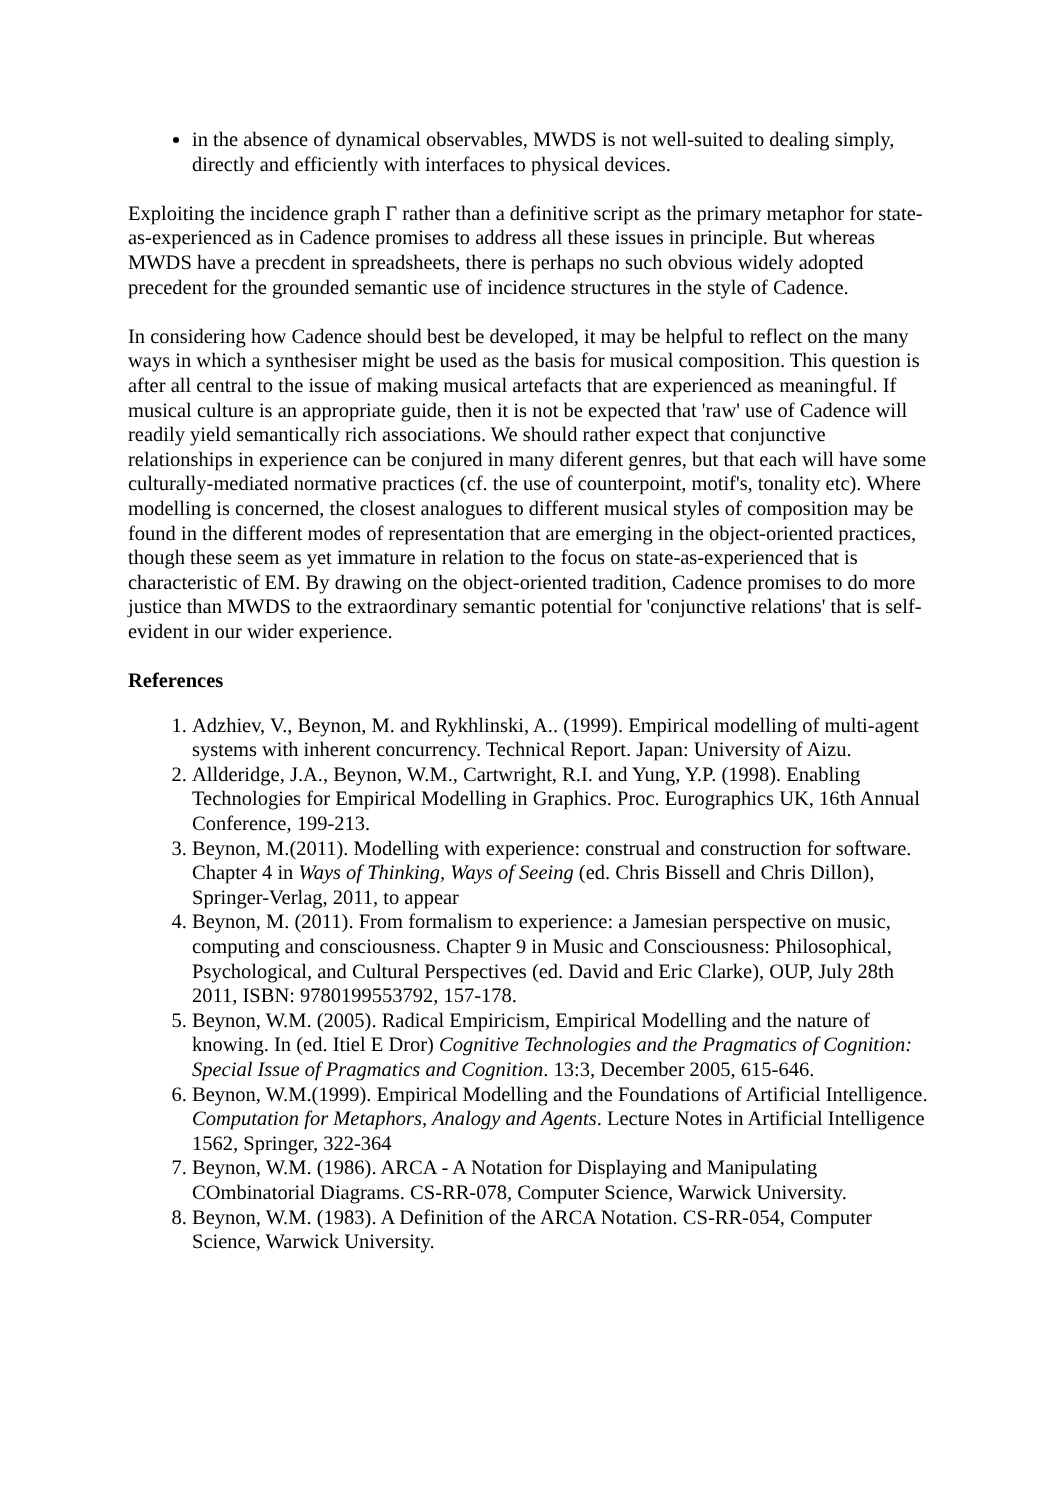in the absence of dynamical observables, MWDS is not well-suited to dealing simply, directly and efficiently with interfaces to physical devices.
Exploiting the incidence graph Γ rather than a definitive script as the primary metaphor for state-as-experienced as in Cadence promises to address all these issues in principle. But whereas MWDS have a precdent in spreadsheets, there is perhaps no such obvious widely adopted precedent for the grounded semantic use of incidence structures in the style of Cadence.
In considering how Cadence should best be developed, it may be helpful to reflect on the many ways in which a synthesiser might be used as the basis for musical composition. This question is after all central to the issue of making musical artefacts that are experienced as meaningful. If musical culture is an appropriate guide, then it is not be expected that 'raw' use of Cadence will readily yield semantically rich associations. We should rather expect that conjunctive relationships in experience can be conjured in many diferent genres, but that each will have some culturally-mediated normative practices (cf. the use of counterpoint, motif's, tonality etc). Where modelling is concerned, the closest analogues to different musical styles of composition may be found in the different modes of representation that are emerging in the object-oriented practices, though these seem as yet immature in relation to the focus on state-as-experienced that is characteristic of EM. By drawing on the object-oriented tradition, Cadence promises to do more justice than MWDS to the extraordinary semantic potential for 'conjunctive relations' that is self-evident in our wider experience.
References
1. Adzhiev, V., Beynon, M. and Rykhlinski, A.. (1999). Empirical modelling of multi-agent systems with inherent concurrency. Technical Report. Japan: University of Aizu.
2. Allderidge, J.A., Beynon, W.M., Cartwright, R.I. and Yung, Y.P. (1998). Enabling Technologies for Empirical Modelling in Graphics. Proc. Eurographics UK, 16th Annual Conference, 199-213.
3. Beynon, M.(2011). Modelling with experience: construal and construction for software. Chapter 4 in Ways of Thinking, Ways of Seeing (ed. Chris Bissell and Chris Dillon), Springer-Verlag, 2011, to appear
4. Beynon, M. (2011). From formalism to experience: a Jamesian perspective on music, computing and consciousness. Chapter 9 in Music and Consciousness: Philosophical, Psychological, and Cultural Perspectives (ed. David and Eric Clarke), OUP, July 28th 2011, ISBN: 9780199553792, 157-178.
5. Beynon, W.M. (2005). Radical Empiricism, Empirical Modelling and the nature of knowing. In (ed. Itiel E Dror) Cognitive Technologies and the Pragmatics of Cognition: Special Issue of Pragmatics and Cognition. 13:3, December 2005, 615-646.
6. Beynon, W.M.(1999). Empirical Modelling and the Foundations of Artificial Intelligence. Computation for Metaphors, Analogy and Agents. Lecture Notes in Artificial Intelligence 1562, Springer, 322-364
7. Beynon, W.M. (1986). ARCA - A Notation for Displaying and Manipulating COmbinatorial Diagrams. CS-RR-078, Computer Science, Warwick University.
8. Beynon, W.M. (1983). A Definition of the ARCA Notation. CS-RR-054, Computer Science, Warwick University.